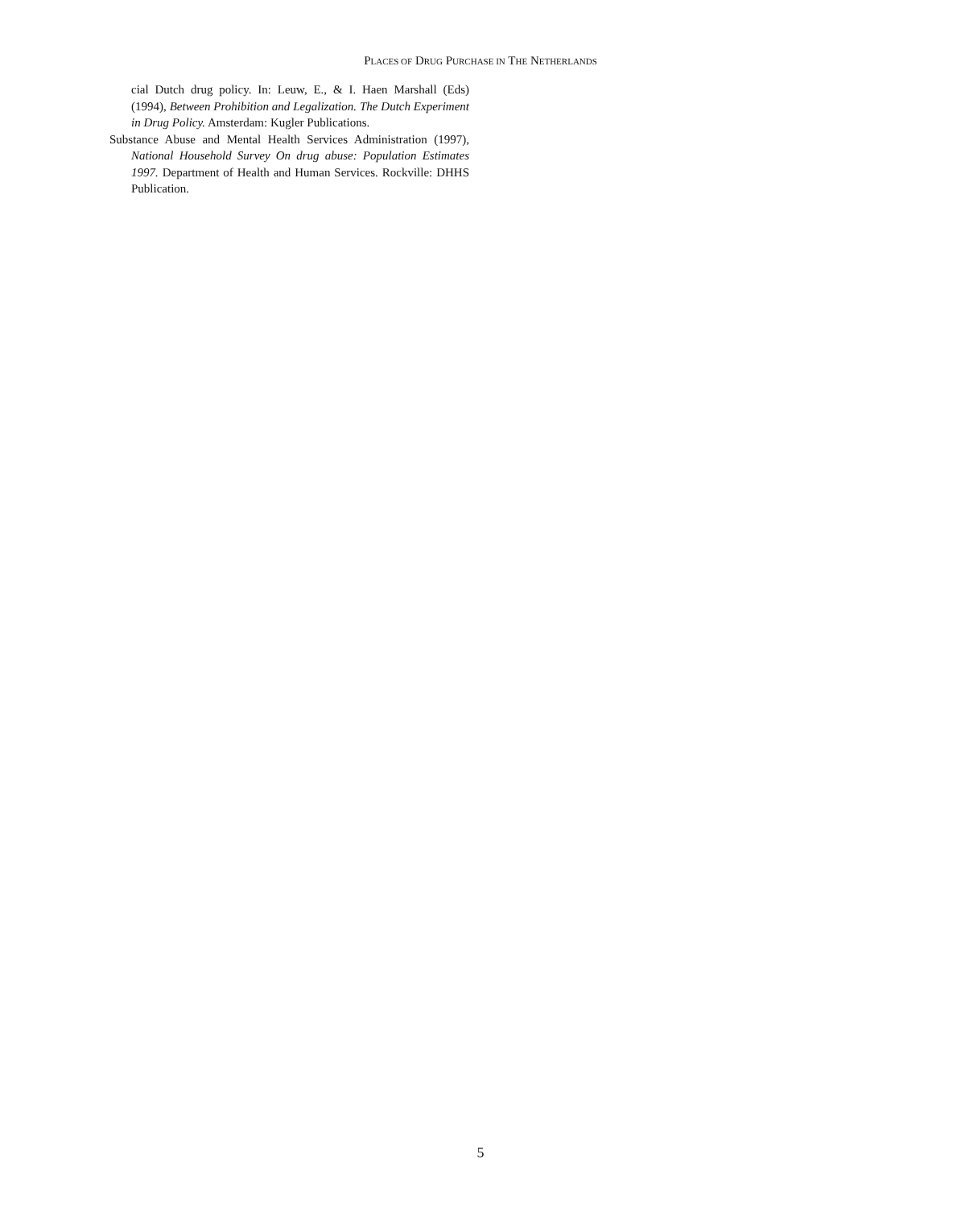PLACES OF DRUG PURCHASE IN THE NETHERLANDS
cial Dutch drug policy. In: Leuw, E., & I. Haen Marshall (Eds) (1994), Between Prohibition and Legalization. The Dutch Experiment in Drug Policy. Amsterdam: Kugler Publications.
Substance Abuse and Mental Health Services Administration (1997), National Household Survey On drug abuse: Population Estimates 1997. Department of Health and Human Services. Rockville: DHHS Publication.
5